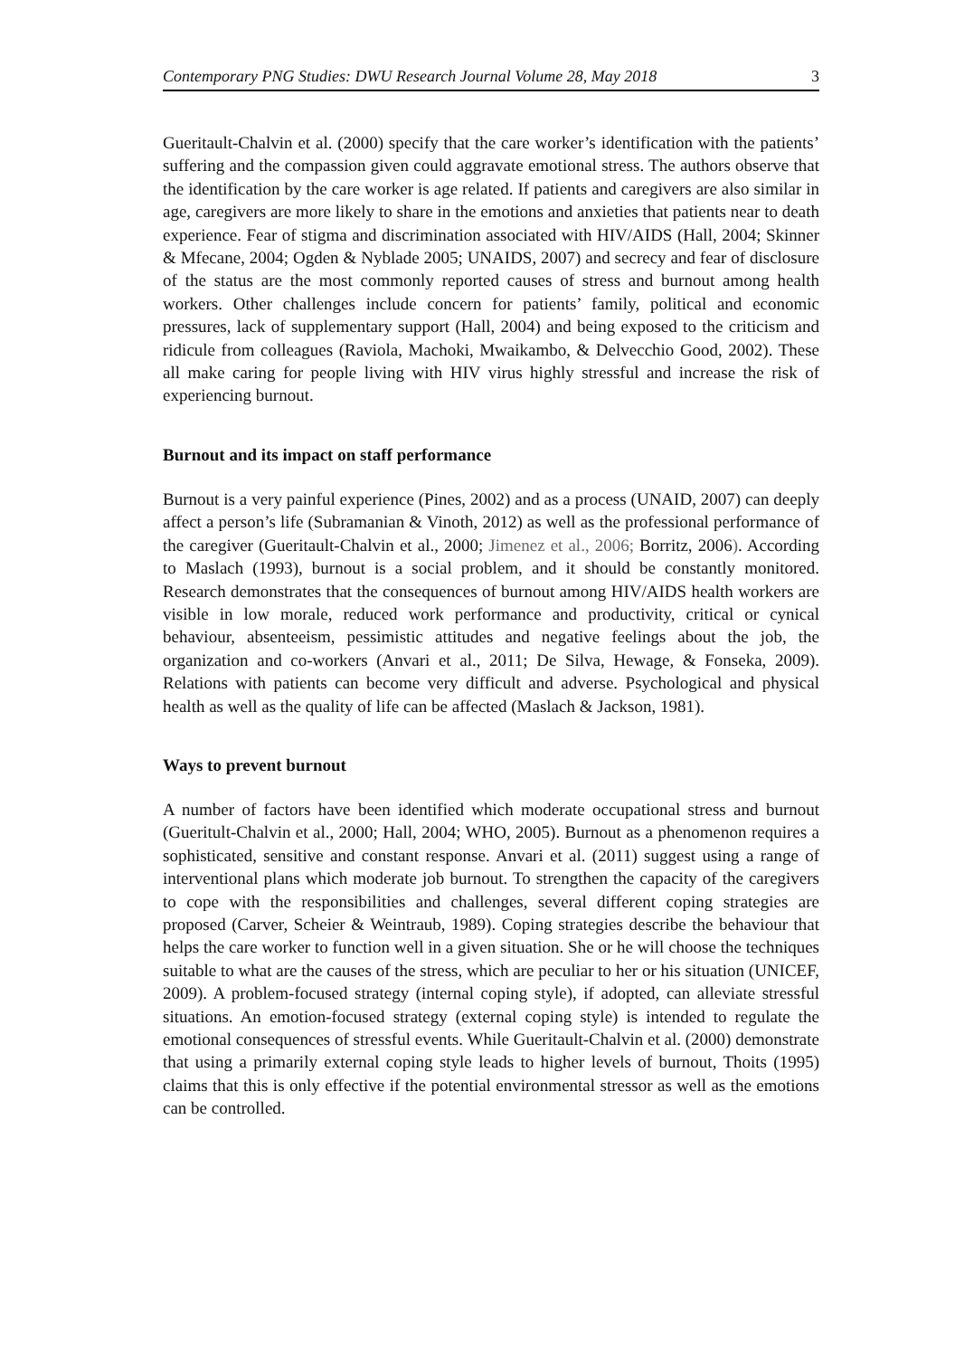Contemporary PNG Studies: DWU Research Journal Volume 28, May 2018 3
Gueritault-Chalvin et al. (2000) specify that the care worker’s identification with the patients’ suffering and the compassion given could aggravate emotional stress. The authors observe that the identification by the care worker is age related. If patients and caregivers are also similar in age, caregivers are more likely to share in the emotions and anxieties that patients near to death experience. Fear of stigma and discrimination associated with HIV/AIDS (Hall, 2004; Skinner & Mfecane, 2004; Ogden & Nyblade 2005; UNAIDS, 2007) and secrecy and fear of disclosure of the status are the most commonly reported causes of stress and burnout among health workers. Other challenges include concern for patients’ family, political and economic pressures, lack of supplementary support (Hall, 2004) and being exposed to the criticism and ridicule from colleagues (Raviola, Machoki, Mwaikambo, & Delvecchio Good, 2002). These all make caring for people living with HIV virus highly stressful and increase the risk of experiencing burnout.
Burnout and its impact on staff performance
Burnout is a very painful experience (Pines, 2002) and as a process (UNAID, 2007) can deeply affect a person’s life (Subramanian & Vinoth, 2012) as well as the professional performance of the caregiver (Gueritault-Chalvin et al., 2000; Jimenez et al., 2006; Borritz, 2006). According to Maslach (1993), burnout is a social problem, and it should be constantly monitored. Research demonstrates that the consequences of burnout among HIV/AIDS health workers are visible in low morale, reduced work performance and productivity, critical or cynical behaviour, absenteeism, pessimistic attitudes and negative feelings about the job, the organization and co-workers (Anvari et al., 2011; De Silva, Hewage, & Fonseka, 2009). Relations with patients can become very difficult and adverse. Psychological and physical health as well as the quality of life can be affected (Maslach & Jackson, 1981).
Ways to prevent burnout
A number of factors have been identified which moderate occupational stress and burnout (Gueritult-Chalvin et al., 2000; Hall, 2004; WHO, 2005). Burnout as a phenomenon requires a sophisticated, sensitive and constant response. Anvari et al. (2011) suggest using a range of interventional plans which moderate job burnout. To strengthen the capacity of the caregivers to cope with the responsibilities and challenges, several different coping strategies are proposed (Carver, Scheier & Weintraub, 1989). Coping strategies describe the behaviour that helps the care worker to function well in a given situation. She or he will choose the techniques suitable to what are the causes of the stress, which are peculiar to her or his situation (UNICEF, 2009). A problem-focused strategy (internal coping style), if adopted, can alleviate stressful situations. An emotion-focused strategy (external coping style) is intended to regulate the emotional consequences of stressful events. While Gueritault-Chalvin et al. (2000) demonstrate that using a primarily external coping style leads to higher levels of burnout, Thoits (1995) claims that this is only effective if the potential environmental stressor as well as the emotions can be controlled.